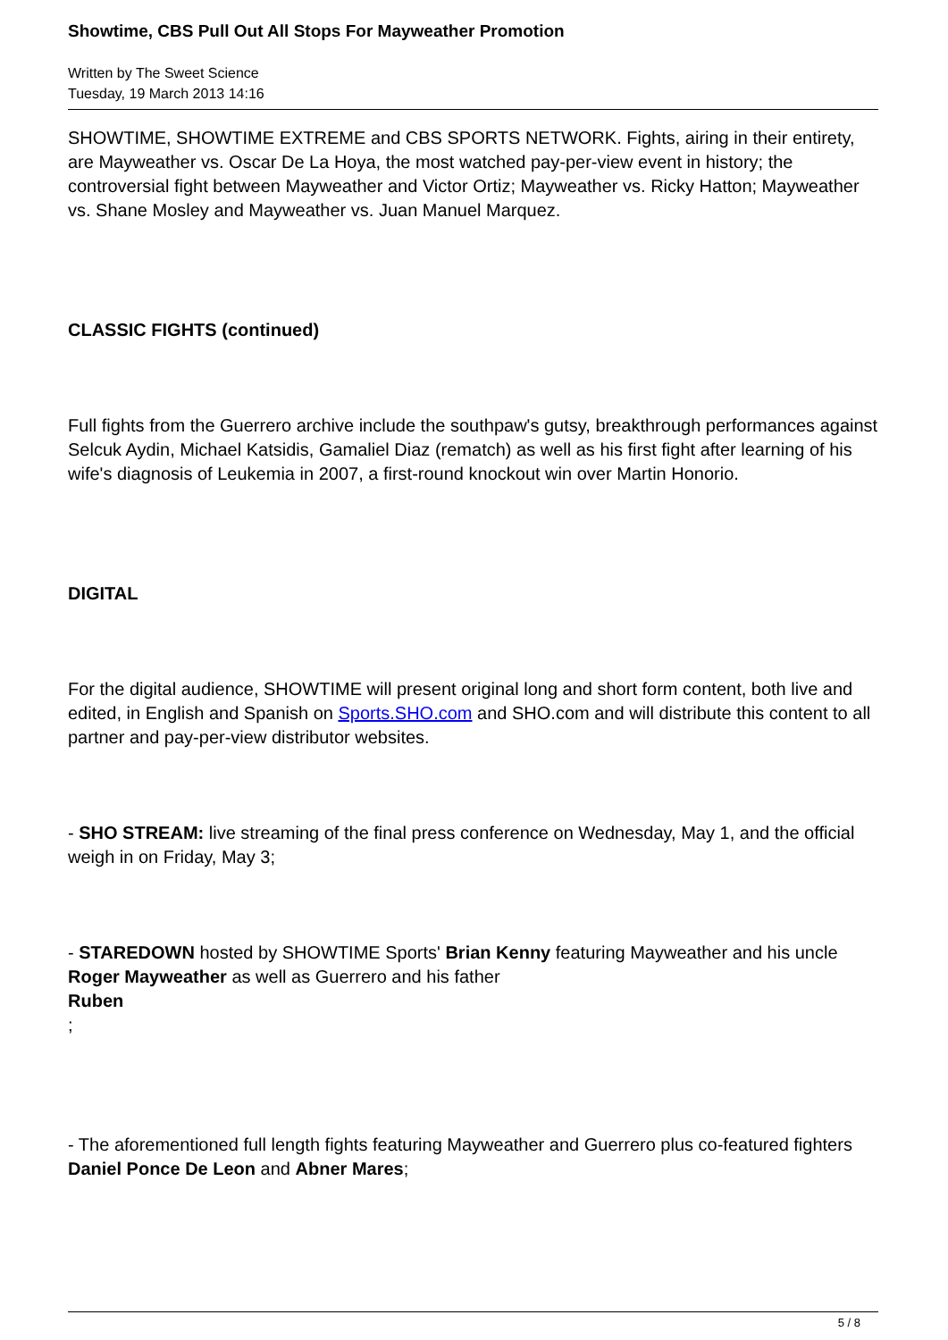Showtime, CBS Pull Out All Stops For Mayweather Promotion
Written by The Sweet Science
Tuesday, 19 March 2013 14:16
SHOWTIME, SHOWTIME EXTREME and CBS SPORTS NETWORK. Fights, airing in their entirety, are Mayweather vs. Oscar De La Hoya, the most watched pay-per-view event in history; the controversial fight between Mayweather and Victor Ortiz; Mayweather vs. Ricky Hatton; Mayweather vs. Shane Mosley and Mayweather vs. Juan Manuel Marquez.
CLASSIC FIGHTS (continued)
Full fights from the Guerrero archive include the southpaw's gutsy, breakthrough performances against Selcuk Aydin, Michael Katsidis, Gamaliel Diaz (rematch) as well as his first fight after learning of his wife's diagnosis of Leukemia in 2007, a first-round knockout win over Martin Honorio.
DIGITAL
For the digital audience, SHOWTIME will present original long and short form content, both live and edited, in English and Spanish on Sports.SHO.com and SHO.com and will distribute this content to all partner and pay-per-view distributor websites.
- SHO STREAM: live streaming of the final press conference on Wednesday, May 1, and the official weigh in on Friday, May 3;
- STAREDOWN hosted by SHOWTIME Sports' Brian Kenny featuring Mayweather and his uncle Roger Mayweather as well as Guerrero and his father
Ruben
;
- The aforementioned full length fights featuring Mayweather and Guerrero plus co-featured fighters Daniel Ponce De Leon and Abner Mares;
5 / 8